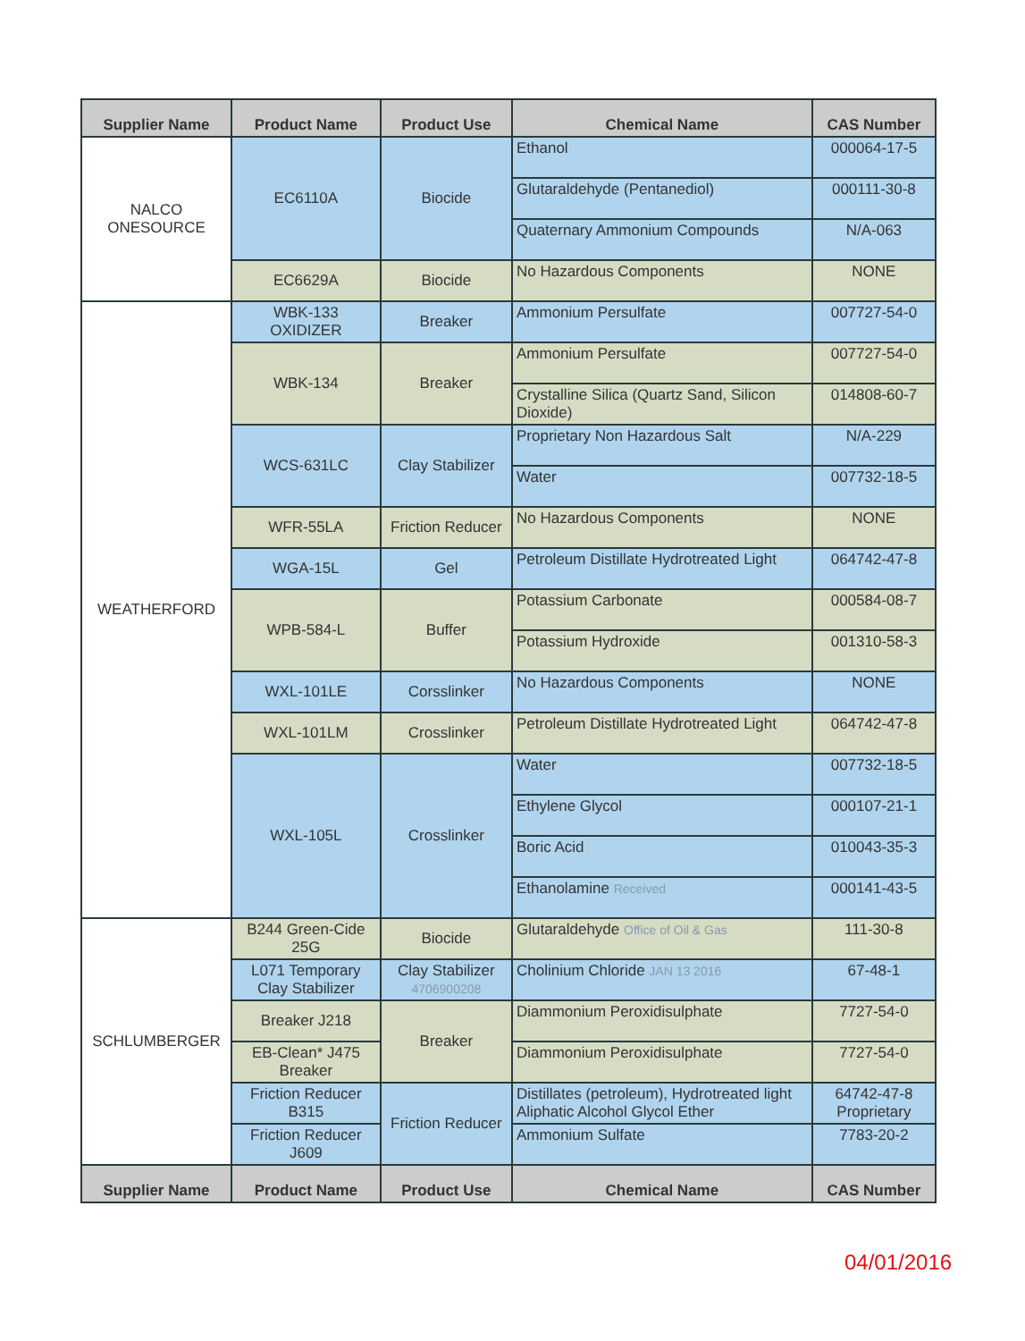| Supplier Name | Product Name | Product Use | Chemical Name | CAS Number |
| --- | --- | --- | --- | --- |
| NALCO ONESOURCE | EC6110A | Biocide | Ethanol | 000064-17-5 |
| | | | Glutaraldehyde (Pentanediol) | 000111-30-8 |
| | | | Quaternary Ammonium Compounds | N/A-063 |
| | EC6629A | Biocide | No Hazardous Components | NONE |
| WEATHERFORD | WBK-133 OXIDIZER | Breaker | Ammonium Persulfate | 007727-54-0 |
| | WBK-134 | Breaker | Ammonium Persulfate | 007727-54-0 |
| | | | Crystalline Silica (Quartz Sand, Silicon Dioxide) | 014808-60-7 |
| | WCS-631LC | Clay Stabilizer | Proprietary Non Hazardous Salt | N/A-229 |
| | | | Water | 007732-18-5 |
| | WFR-55LA | Friction Reducer | No Hazardous Components | NONE |
| | WGA-15L | Gel | Petroleum Distillate Hydrotreated Light | 064742-47-8 |
| | WPB-584-L | Buffer | Potassium Carbonate | 000584-08-7 |
| | | | Potassium Hydroxide | 001310-58-3 |
| | WXL-101LE | Corsslinker | No Hazardous Components | NONE |
| | WXL-101LM | Crosslinker | Petroleum Distillate Hydrotreated Light | 064742-47-8 |
| | WXL-105L | Crosslinker | Water | 007732-18-5 |
| | | | Ethylene Glycol | 000107-21-1 |
| | | | Boric Acid | 010043-35-3 |
| | | | Ethanolamine Received | 000141-43-5 |
| SCHLUMBERGER | B244 Green-Cide 25G | Biocide | Glutaraldehyde Office of Oil & Gas | 111-30-8 |
| | L071 Temporary Clay Stabilizer | Clay Stabilizer 4706900208 | Cholinium Chloride JAN 13 2016 | 67-48-1 |
| | Breaker J218 | Breaker | Diammonium Peroxidisulphate | 7727-54-0 |
| | EB-Clean* J475 Breaker | | Diammonium Peroxidisulphate | 7727-54-0 |
| | Friction Reducer B315 | Friction Reducer | Distillates (petroleum), Hydrotreated light Aliphatic Alcohol Glycol Ether | 64742-47-8 Proprietary |
| | Friction Reducer J609 | | Ammonium Sulfate | 7783-20-2 |
| Supplier Name | Product Name | Product Use | Chemical Name | CAS Number |
04/01/2016